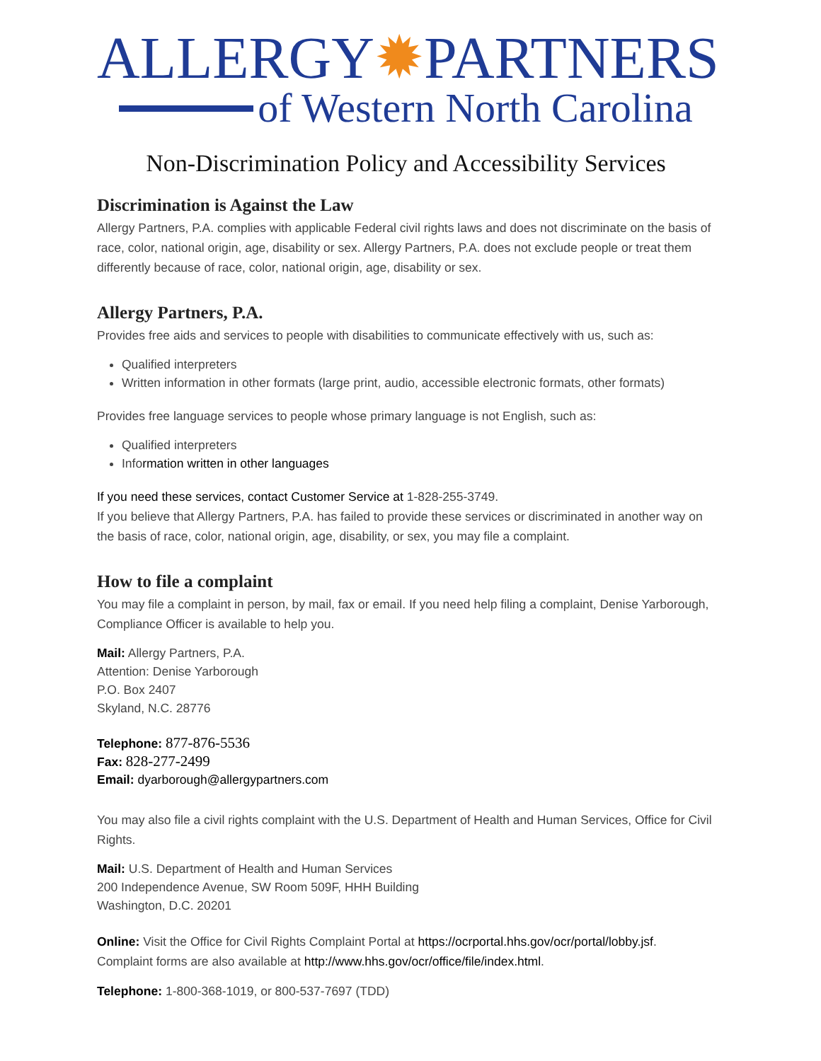ALLERGY✹PARTNERS
of Western North Carolina
Non-Discrimination Policy and Accessibility Services
Discrimination is Against the Law
Allergy Partners, P.A. complies with applicable Federal civil rights laws and does not discriminate on the basis of race, color, national origin, age, disability or sex. Allergy Partners, P.A. does not exclude people or treat them differently because of race, color, national origin, age, disability or sex.
Allergy Partners, P.A.
Provides free aids and services to people with disabilities to communicate effectively with us, such as:
Qualified interpreters
Written information in other formats (large print, audio, accessible electronic formats, other formats)
Provides free language services to people whose primary language is not English, such as:
Qualified interpreters
Information written in other languages
If you need these services, contact Customer Service at 1-828-255-3749.
If you believe that Allergy Partners, P.A. has failed to provide these services or discriminated in another way on the basis of race, color, national origin, age, disability, or sex, you may file a complaint.
How to file a complaint
You may file a complaint in person, by mail, fax or email. If you need help filing a complaint, Denise Yarborough, Compliance Officer is available to help you.
Mail: Allergy Partners, P.A.
Attention: Denise Yarborough
P.O. Box 2407
Skyland, N.C. 28776
Telephone: 877-876-5536
Fax: 828-277-2499
Email: dyarborough@allergypartners.com
You may also file a civil rights complaint with the U.S. Department of Health and Human Services, Office for Civil Rights.
Mail: U.S. Department of Health and Human Services
200 Independence Avenue, SW Room 509F, HHH Building
Washington, D.C. 20201
Online: Visit the Office for Civil Rights Complaint Portal at https://ocrportal.hhs.gov/ocr/portal/lobby.jsf. Complaint forms are also available at http://www.hhs.gov/ocr/office/file/index.html.
Telephone: 1-800-368-1019, or 800-537-7697 (TDD)